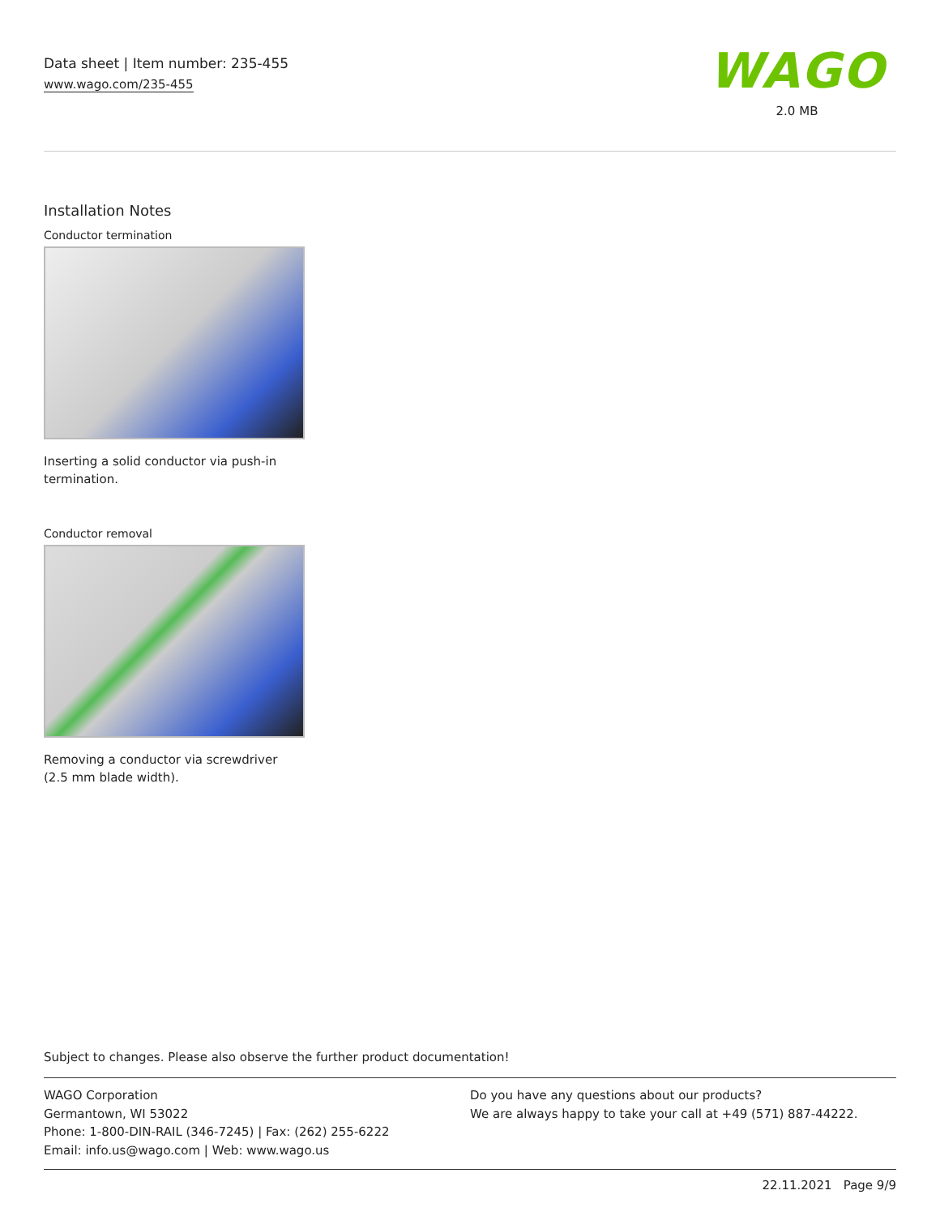Data sheet | Item number: 235-455
www.wago.com/235-455
WAGO
2.0 MB
Installation Notes
Conductor termination
Inserting a solid conductor via push-in termination.
Conductor removal
Removing a conductor via screwdriver (2.5 mm blade width).
Subject to changes. Please also observe the further product documentation!
WAGO Corporation
Germantown, WI 53022
Phone: 1-800-DIN-RAIL (346-7245) | Fax: (262) 255-6222
Email: info.us@wago.com | Web: www.wago.us
Do you have any questions about our products?
We are always happy to take your call at +49 (571) 887-44222.
22.11.2021 Page 9/9